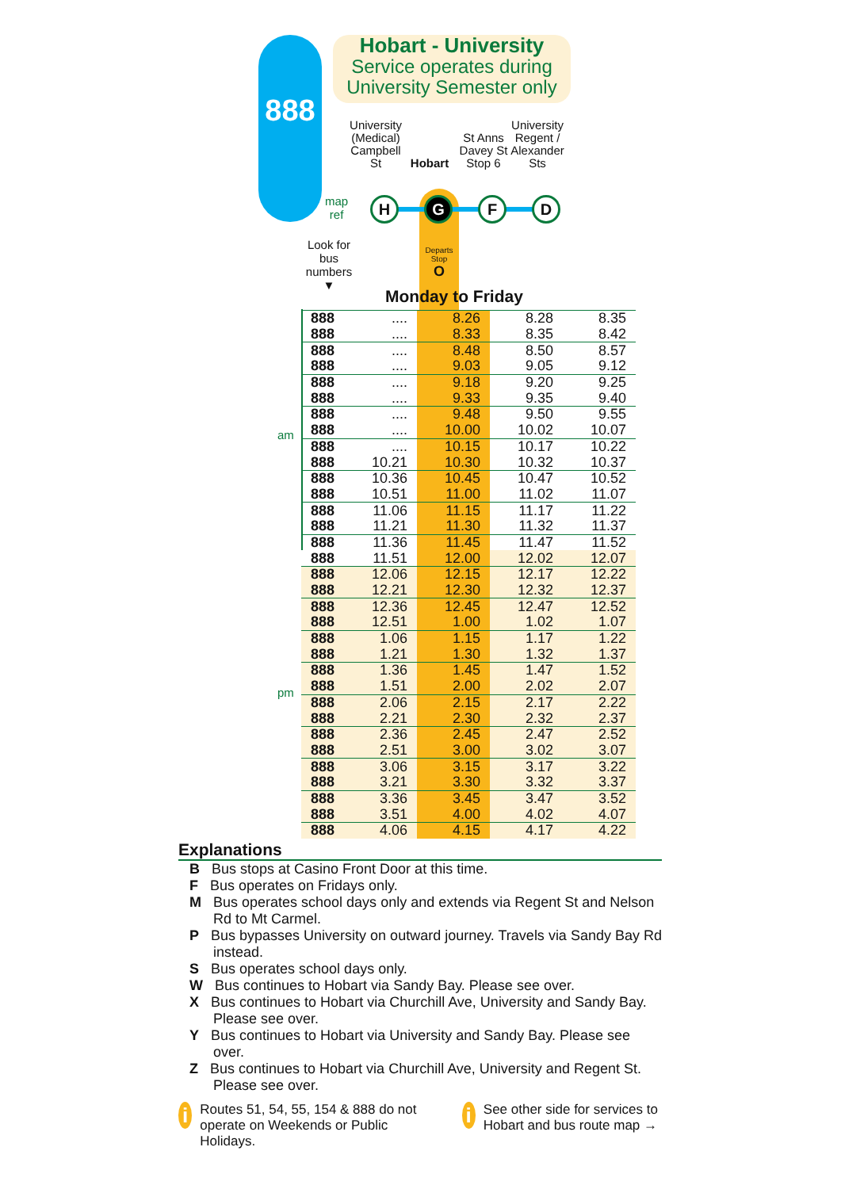888
Hobart - University
Service operates during
University Semester only
University (Medical) Campbell St
Hobart
St Anns Davey St Stop 6
University Regent / Alexander Sts
map
ref
H G F D
Departs Stop
O
Look for bus numbers
▼
Monday to Friday
am
pm
| 888 | .... | 8.26 | 8.28 | 8.35 |
| 888 | .... | 8.33 | 8.35 | 8.42 |
| 888 | .... | 8.48 | 8.50 | 8.57 |
| 888 | .... | 9.03 | 9.05 | 9.12 |
| 888 | .... | 9.18 | 9.20 | 9.25 |
| 888 | .... | 9.33 | 9.35 | 9.40 |
| 888 | .... | 9.48 | 9.50 | 9.55 |
| 888 | .... | 10.00 | 10.02 | 10.07 |
| 888 | .... | 10.15 | 10.17 | 10.22 |
| 888 | 10.21 | 10.30 | 10.32 | 10.37 |
| 888 | 10.36 | 10.45 | 10.47 | 10.52 |
| 888 | 10.51 | 11.00 | 11.02 | 11.07 |
| 888 | 11.06 | 11.15 | 11.17 | 11.22 |
| 888 | 11.21 | 11.30 | 11.32 | 11.37 |
| 888 | 11.36 | 11.45 | 11.47 | 11.52 |
| 888 | 11.51 | 12.00 | 12.02 | 12.07 |
| 888 | 12.06 | 12.15 | 12.17 | 12.22 |
| 888 | 12.21 | 12.30 | 12.32 | 12.37 |
| 888 | 12.36 | 12.45 | 12.47 | 12.52 |
| 888 | 12.51 | 1.00 | 1.02 | 1.07 |
| 888 | 1.06 | 1.15 | 1.17 | 1.22 |
| 888 | 1.21 | 1.30 | 1.32 | 1.37 |
| 888 | 1.36 | 1.45 | 1.47 | 1.52 |
| 888 | 1.51 | 2.00 | 2.02 | 2.07 |
| 888 | 2.06 | 2.15 | 2.17 | 2.22 |
| 888 | 2.21 | 2.30 | 2.32 | 2.37 |
| 888 | 2.36 | 2.45 | 2.47 | 2.52 |
| 888 | 2.51 | 3.00 | 3.02 | 3.07 |
| 888 | 3.06 | 3.15 | 3.17 | 3.22 |
| 888 | 3.21 | 3.30 | 3.32 | 3.37 |
| 888 | 3.36 | 3.45 | 3.47 | 3.52 |
| 888 | 3.51 | 4.00 | 4.02 | 4.07 |
| 888 | 4.06 | 4.15 | 4.17 | 4.22 |
Explanations
B Bus stops at Casino Front Door at this time.
F Bus operates on Fridays only.
M Bus operates school days only and extends via Regent St and Nelson Rd to Mt Carmel.
P Bus bypasses University on outward journey. Travels via Sandy Bay Rd instead.
S Bus operates school days only.
W Bus continues to Hobart via Sandy Bay. Please see over.
X Bus continues to Hobart via Churchill Ave, University and Sandy Bay. Please see over.
Y Bus continues to Hobart via University and Sandy Bay. Please see over.
Z Bus continues to Hobart via Churchill Ave, University and Regent St. Please see over.
i Routes 51, 54, 55, 154 & 888 do not operate on Weekends or Public Holidays.
i See other side for services to Hobart and bus route map →